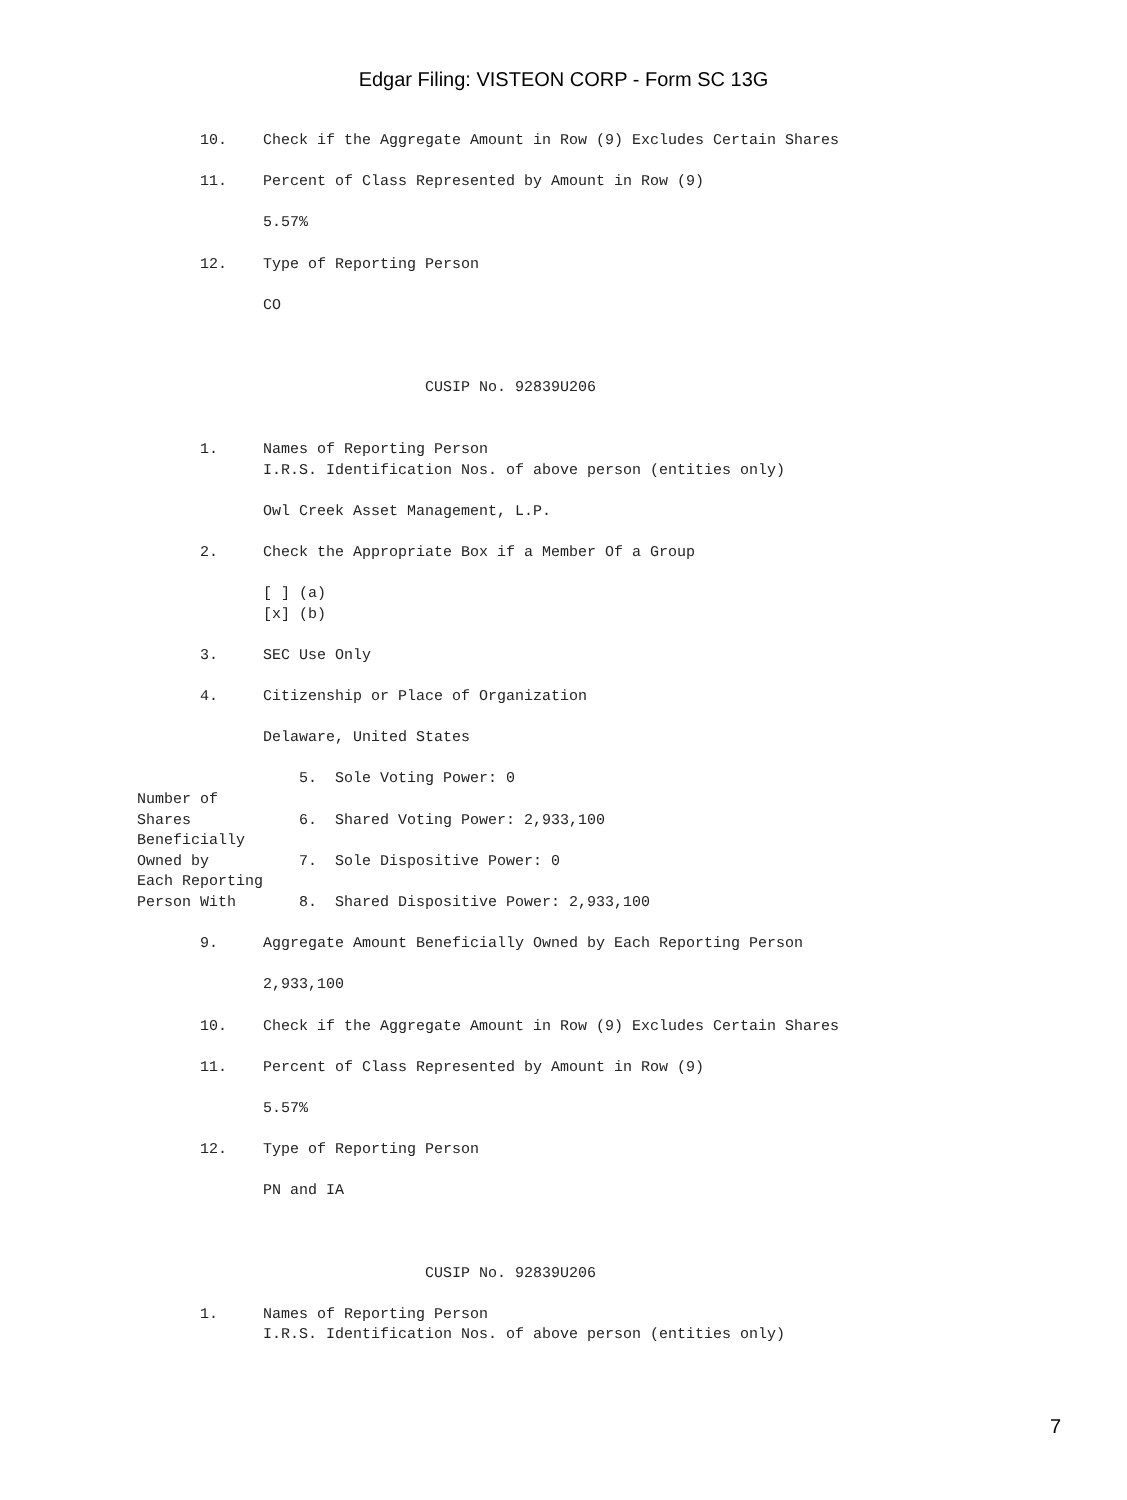Edgar Filing: VISTEON CORP - Form SC 13G
       10.    Check if the Aggregate Amount in Row (9) Excludes Certain Shares

       11.    Percent of Class Represented by Amount in Row (9)

              5.57%

       12.    Type of Reporting Person

              CO



                                CUSIP No. 92839U206


       1.     Names of Reporting Person
              I.R.S. Identification Nos. of above person (entities only)

              Owl Creek Asset Management, L.P.

       2.     Check the Appropriate Box if a Member Of a Group

              [ ] (a)
              [x] (b)

       3.     SEC Use Only

       4.     Citizenship or Place of Organization

              Delaware, United States

                  5.  Sole Voting Power: 0
Number of
Shares            6.  Shared Voting Power: 2,933,100
Beneficially
Owned by          7.  Sole Dispositive Power: 0
Each Reporting
Person With       8.  Shared Dispositive Power: 2,933,100

       9.     Aggregate Amount Beneficially Owned by Each Reporting Person

              2,933,100

       10.    Check if the Aggregate Amount in Row (9) Excludes Certain Shares

       11.    Percent of Class Represented by Amount in Row (9)

              5.57%

       12.    Type of Reporting Person

              PN and IA



                                CUSIP No. 92839U206

       1.     Names of Reporting Person
              I.R.S. Identification Nos. of above person (entities only)
7